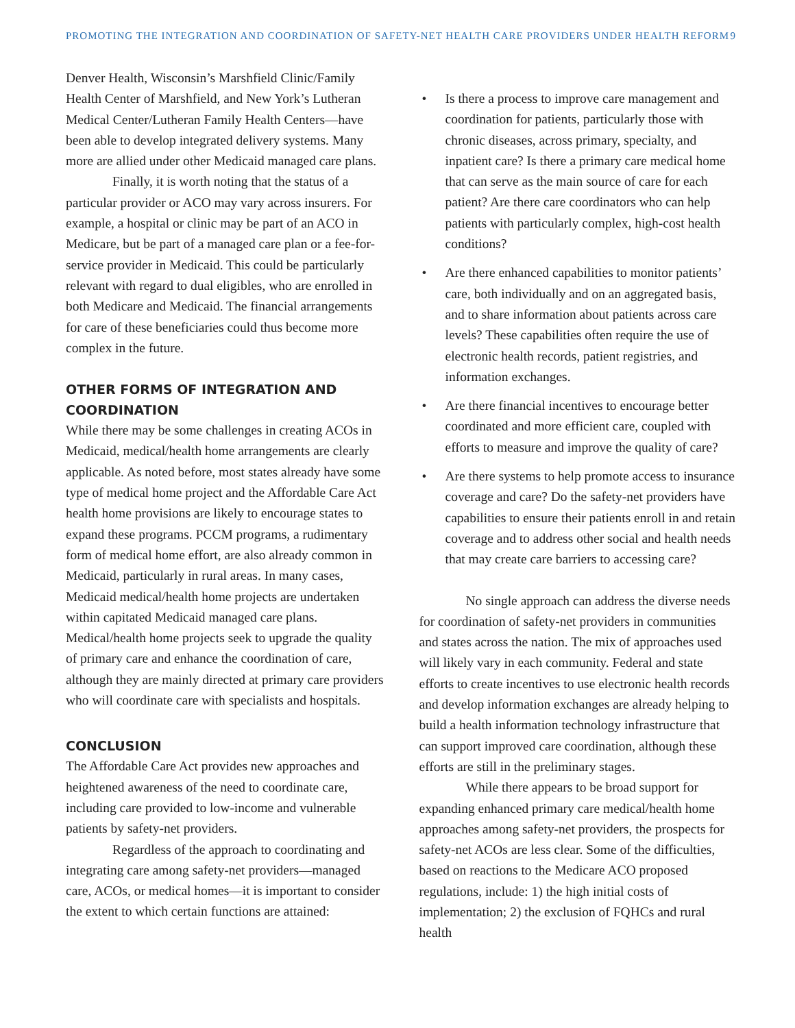PROMOTING THE INTEGRATION AND COORDINATION OF SAFETY-NET HEALTH CARE PROVIDERS UNDER HEALTH REFORM 9
Denver Health, Wisconsin’s Marshfield Clinic/Family Health Center of Marshfield, and New York’s Lutheran Medical Center/Lutheran Family Health Centers—have been able to develop integrated delivery systems. Many more are allied under other Medicaid managed care plans.
Finally, it is worth noting that the status of a particular provider or ACO may vary across insurers. For example, a hospital or clinic may be part of an ACO in Medicare, but be part of a managed care plan or a fee-for-service provider in Medicaid. This could be particularly relevant with regard to dual eligibles, who are enrolled in both Medicare and Medicaid. The financial arrangements for care of these beneficiaries could thus become more complex in the future.
OTHER FORMS OF INTEGRATION AND COORDINATION
While there may be some challenges in creating ACOs in Medicaid, medical/health home arrangements are clearly applicable. As noted before, most states already have some type of medical home project and the Affordable Care Act health home provisions are likely to encourage states to expand these programs. PCCM programs, a rudimentary form of medical home effort, are also already common in Medicaid, particularly in rural areas. In many cases, Medicaid medical/health home projects are undertaken within capitated Medicaid managed care plans. Medical/health home projects seek to upgrade the quality of primary care and enhance the coordination of care, although they are mainly directed at primary care providers who will coordinate care with specialists and hospitals.
CONCLUSION
The Affordable Care Act provides new approaches and heightened awareness of the need to coordinate care, including care provided to low-income and vulnerable patients by safety-net providers.
Regardless of the approach to coordinating and integrating care among safety-net providers—managed care, ACOs, or medical homes—it is important to consider the extent to which certain functions are attained:
• Is there a process to improve care management and coordination for patients, particularly those with chronic diseases, across primary, specialty, and inpatient care? Is there a primary care medical home that can serve as the main source of care for each patient? Are there care coordinators who can help patients with particularly complex, high-cost health conditions?
• Are there enhanced capabilities to monitor patients’ care, both individually and on an aggregated basis, and to share information about patients across care levels? These capabilities often require the use of electronic health records, patient registries, and information exchanges.
• Are there financial incentives to encourage better coordinated and more efficient care, coupled with efforts to measure and improve the quality of care?
• Are there systems to help promote access to insurance coverage and care? Do the safety-net providers have capabilities to ensure their patients enroll in and retain coverage and to address other social and health needs that may create care barriers to accessing care?
No single approach can address the diverse needs for coordination of safety-net providers in communities and states across the nation. The mix of approaches used will likely vary in each community. Federal and state efforts to create incentives to use electronic health records and develop information exchanges are already helping to build a health information technology infrastructure that can support improved care coordination, although these efforts are still in the preliminary stages.
While there appears to be broad support for expanding enhanced primary care medical/health home approaches among safety-net providers, the prospects for safety-net ACOs are less clear. Some of the difficulties, based on reactions to the Medicare ACO proposed regulations, include: 1) the high initial costs of implementation; 2) the exclusion of FQHCs and rural health